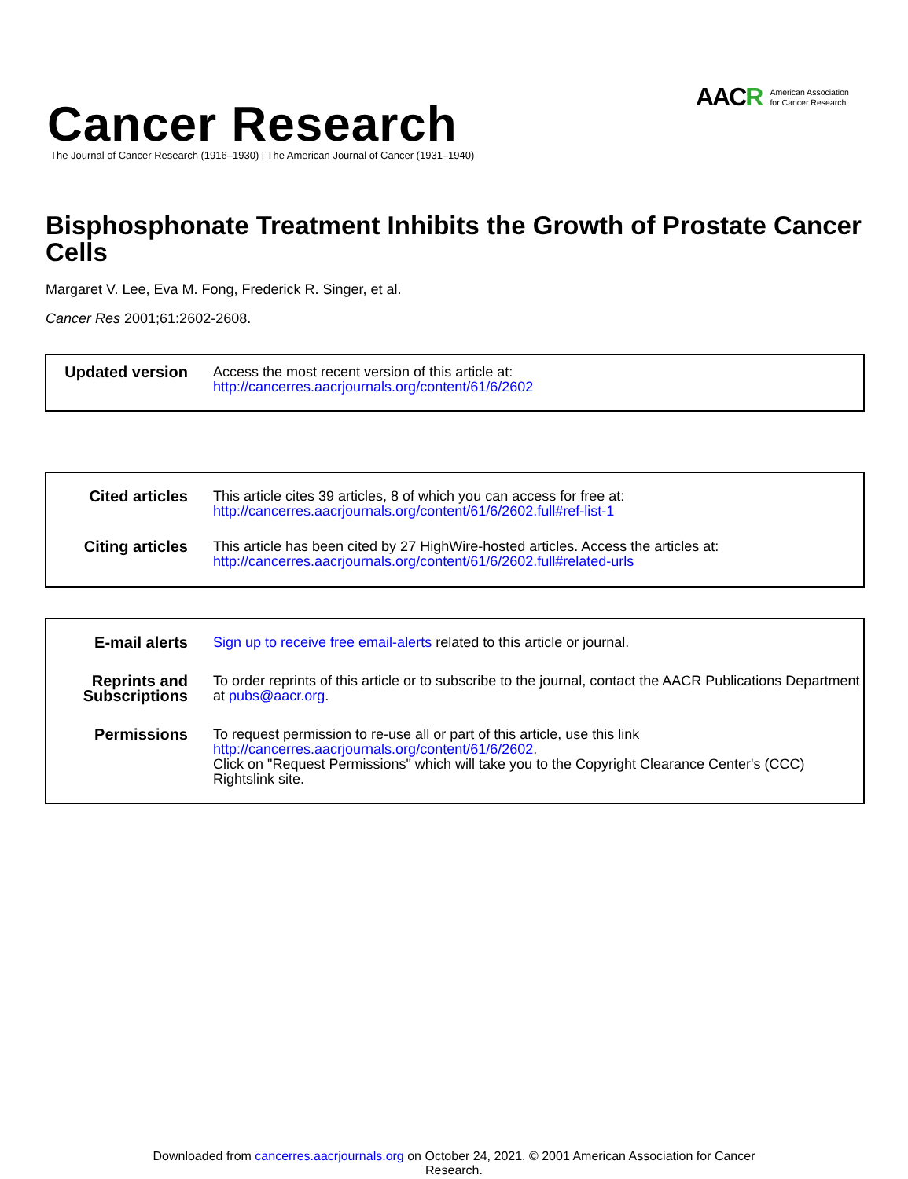Cancer Research
The Journal of Cancer Research (1916–1930) | The American Journal of Cancer (1931–1940)
AAC R American Association
for Cancer Research
Bisphosphonate Treatment Inhibits the Growth of Prostate Cancer Cells
Margaret V. Lee, Eva M. Fong, Frederick R. Singer, et al.
Cancer Res 2001;61:2602-2608.
| Updated version | Access the most recent version of this article at: http://cancerres.aacrjournals.org/content/61/6/2602 |
| Cited articles | This article cites 39 articles, 8 of which you can access for free at: http://cancerres.aacrjournals.org/content/61/6/2602.full#ref-list-1 |
| Citing articles | This article has been cited by 27 HighWire-hosted articles. Access the articles at: http://cancerres.aacrjournals.org/content/61/6/2602.full#related-urls |
| E-mail alerts | Sign up to receive free email-alerts related to this article or journal. |
| Reprints and Subscriptions | To order reprints of this article or to subscribe to the journal, contact the AACR Publications Department at pubs@aacr.org . |
| Permissions | To request permission to re-use all or part of this article, use this link http://cancerres.aacrjournals.org/content/61/6/2602 . Click on "Request Permissions" which will take you to the Copyright Clearance Center's (CCC) Rightslink site. |
Downloaded from cancerres.aacrjournals.org on October 24, 2021. © 2001 American Association for Cancer
Research.